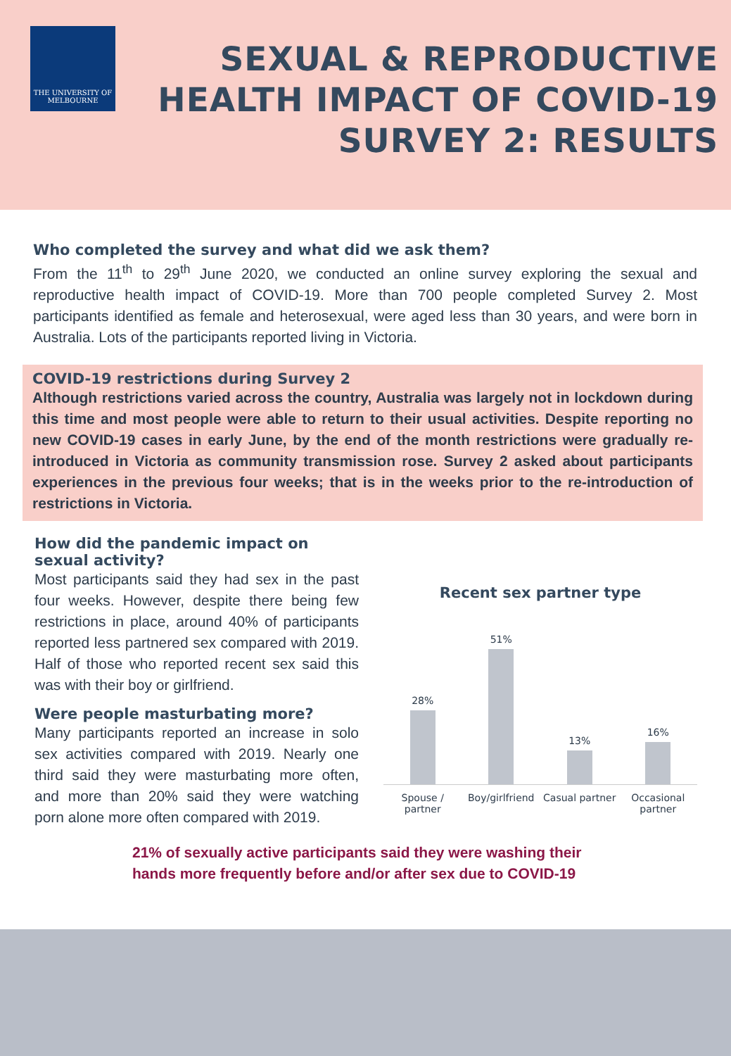THE UNIVERSITY OF
MELBOURNE
SEXUAL & REPRODUCTIVE
HEALTH IMPACT OF COVID-19
SURVEY 2: RESULTS
Who completed the survey and what did we ask them?
From the 11<sup>th</sup> to 29<sup>th</sup> June 2020, we conducted an online survey exploring the sexual and reproductive health impact of COVID-19. More than 700 people completed Survey 2. Most participants identified as female and heterosexual, were aged less than 30 years, and were born in Australia. Lots of the participants reported living in Victoria.
COVID-19 restrictions during Survey 2
Although restrictions varied across the country, Australia was largely not in lockdown during this time and most people were able to return to their usual activities. Despite reporting no new COVID-19 cases in early June, by the end of the month restrictions were gradually re-introduced in Victoria as community transmission rose. Survey 2 asked about participants experiences in the previous four weeks; that is in the weeks prior to the re-introduction of restrictions in Victoria.
How did the pandemic impact on sexual activity?
Most participants said they had sex in the past four weeks. However, despite there being few restrictions in place, around 40% of participants reported less partnered sex compared with 2019. Half of those who reported recent sex said this was with their boy or girlfriend.
Were people masturbating more?
Many participants reported an increase in solo sex activities compared with 2019. Nearly one third said they were masturbating more often, and more than 20% said they were watching porn alone more often compared with 2019.
Recent sex partner type
28%
51%
13%
16%
Spouse / partner Boy/girlfriend Casual partner Occasional partner
21% of sexually active participants said they were washing their
hands more frequently before and/or after sex due to COVID-19